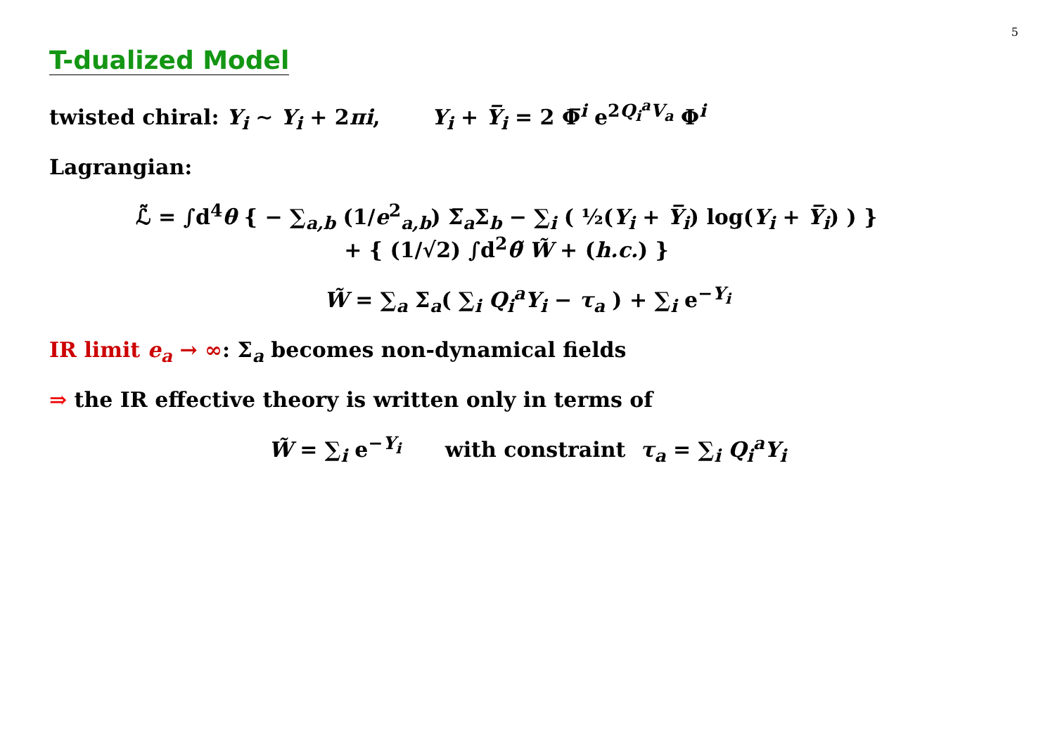5
T-dualized Model
twisted chiral: Y<sub>i</sub> ∼ Y<sub>i</sub> + 2πi, Y<sub>i</sub> + Y̅<sub>i</sub> = 2 Φ̅<sup>i</sup> e<sup>2Q<sub>i</sub><sup>a</sup>V<sub>a</sub></sup> Φ<sup>i</sup>
Lagrangian:
ℒ̃ = ∫d<sup>4</sup>θ { − ∑<sub>a,b</sub> (1/e<sup>2</sup><sub>a,b</sub>) Σ̅<sub>a</sub>Σ<sub>b</sub> − ∑<sub>i</sub> ( ½(Y<sub>i</sub> + Y̅<sub>i</sub>) log(Y<sub>i</sub> + Y̅<sub>i</sub>) ) }
+ { (1/√2) ∫d<sup>2</sup>θ̃ W̃ + (h.c.) }
W̃ = ∑<sub>a</sub> Σ<sub>a</sub>( ∑<sub>i</sub> Q<sub>i</sub><sup>a</sup>Y<sub>i</sub> − τ<sub>a</sub> ) + ∑<sub>i</sub> e<sup>−Y<sub>i</sub></sup>
IR limit e<sub>a</sub> → ∞: Σ<sub>a</sub> becomes non-dynamical fields
⇒ the IR effective theory is written only in terms of
W̃ = ∑<sub>i</sub> e<sup>−Y<sub>i</sub></sup> with constraint τ<sub>a</sub> = ∑<sub>i</sub> Q<sub>i</sub><sup>a</sup>Y<sub>i</sub>